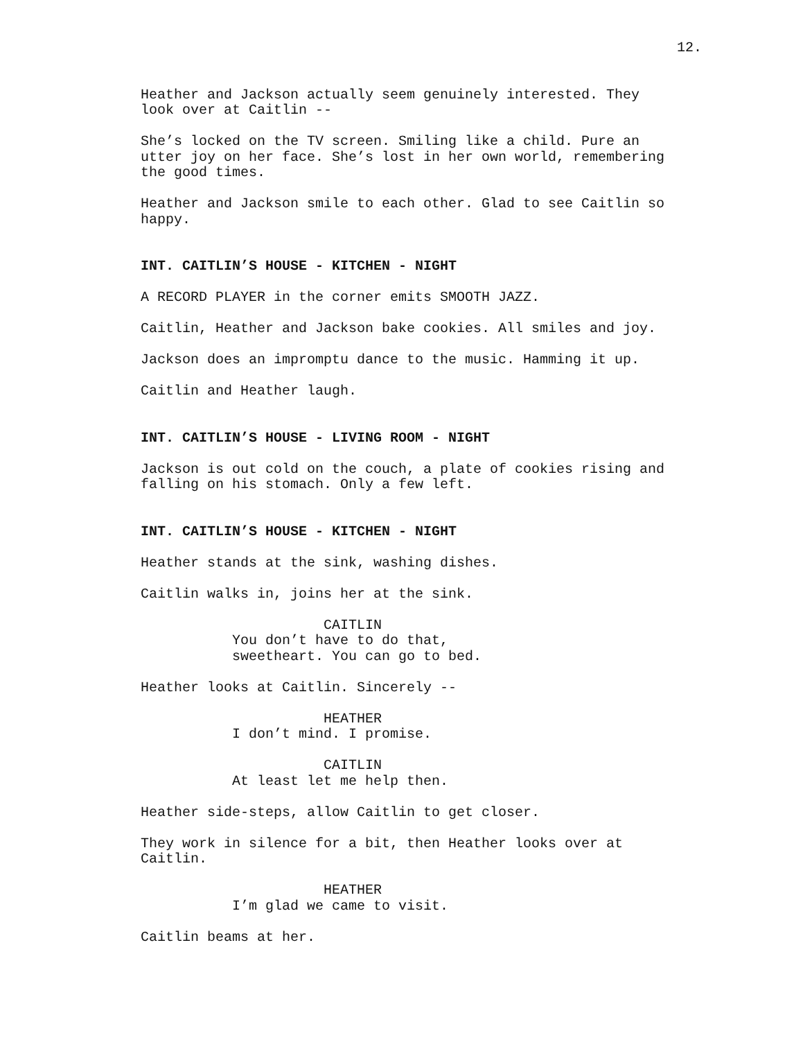12.
Heather and Jackson actually seem genuinely interested. They look over at Caitlin --
She’s locked on the TV screen. Smiling like a child. Pure an utter joy on her face. She’s lost in her own world, remembering the good times.
Heather and Jackson smile to each other. Glad to see Caitlin so happy.
INT. CAITLIN’S HOUSE - KITCHEN - NIGHT
A RECORD PLAYER in the corner emits SMOOTH JAZZ.
Caitlin, Heather and Jackson bake cookies. All smiles and joy.
Jackson does an impromptu dance to the music. Hamming it up.
Caitlin and Heather laugh.
INT. CAITLIN’S HOUSE - LIVING ROOM - NIGHT
Jackson is out cold on the couch, a plate of cookies rising and falling on his stomach. Only a few left.
INT. CAITLIN’S HOUSE - KITCHEN - NIGHT
Heather stands at the sink, washing dishes.
Caitlin walks in, joins her at the sink.
CAITLIN
You don’t have to do that, sweetheart. You can go to bed.
Heather looks at Caitlin. Sincerely --
HEATHER
I don’t mind. I promise.
CAITLIN
At least let me help then.
Heather side-steps, allow Caitlin to get closer.
They work in silence for a bit, then Heather looks over at Caitlin.
HEATHER
I’m glad we came to visit.
Caitlin beams at her.